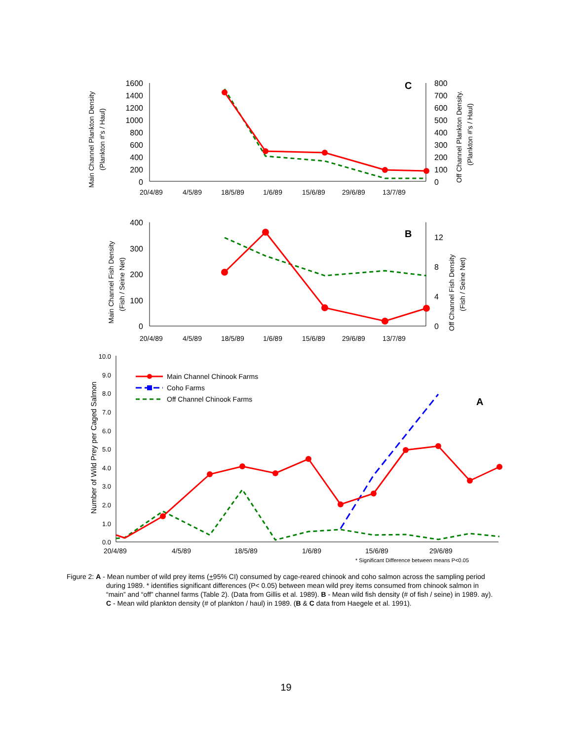Main Channel Plankton Density
(Plankton #'s / Haul)
1600
1400
1200
1000
800
600
400
200
0
800
700
600
500
400
300
200
100
0
C
20/4/89
4/5/89
18/5/89
1/6/89
15/6/89
29/6/89
13/7/89
Off Channel Plankton Density.
(Plankton #'s / Haul)
Main Channel Fish Density
(Fish / Seine Net)
400
300
200
100
0
12
8
4
0
B
20/4/89
4/5/89
18/5/89
1/6/89
15/6/89
29/6/89
13/7/89
Off Channel Fish Density
(Fish / Seine Net)
Number of Wild Prey per Caged Salmon
10.0
9.0
8.0
7.0
6.0
5.0
4.0
3.0
2.0
1.0
0.0
Main Channel Chinook Farms
Coho Farms
Off Channel Chinook Farms
A
20/4/89
4/5/89
18/5/89
1/6/89
15/6/89
29/6/89
* Significant Difference between means P<0.05
Figure 2: A - Mean number of wild prey items (+95% CI) consumed by cage-reared chinook and coho salmon across the sampling period during 1989. * identifies significant differences (P< 0.05) between mean wild prey items consumed from chinook salmon in “main” and “off” channel farms (Table 2). (Data from Gillis et al. 1989). B - Mean wild fish density (# of fish / seine) in 1989. ay). C - Mean wild plankton density (# of plankton / haul) in 1989. (B & C data from Haegele et al. 1991).
19